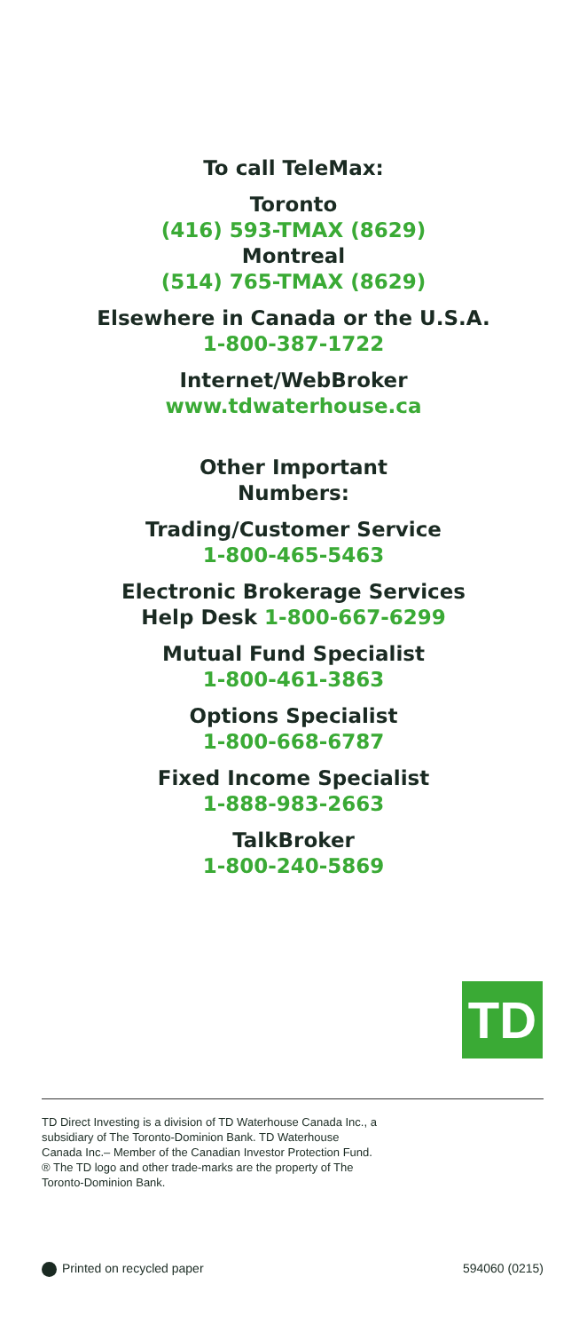To call TeleMax:
Toronto
(416) 593-TMAX (8629)
Montreal
(514) 765-TMAX (8629)
Elsewhere in Canada or the U.S.A.
1-800-387-1722
Internet/WebBroker
www.tdwaterhouse.ca
Other Important
Numbers:
Trading/Customer Service
1-800-465-5463
Electronic Brokerage Services
Help Desk 1-800-667-6299
Mutual Fund Specialist
1-800-461-3863
Options Specialist
1-800-668-6787
Fixed Income Specialist
1-888-983-2663
TalkBroker
1-800-240-5869
TD
TD Direct Investing is a division of TD Waterhouse Canada Inc., a subsidiary of The Toronto-Dominion Bank. TD Waterhouse Canada Inc.– Member of the Canadian Investor Protection Fund. ® The TD logo and other trade-marks are the property of The Toronto-Dominion Bank.
Printed on recycled paper 594060 (0215)